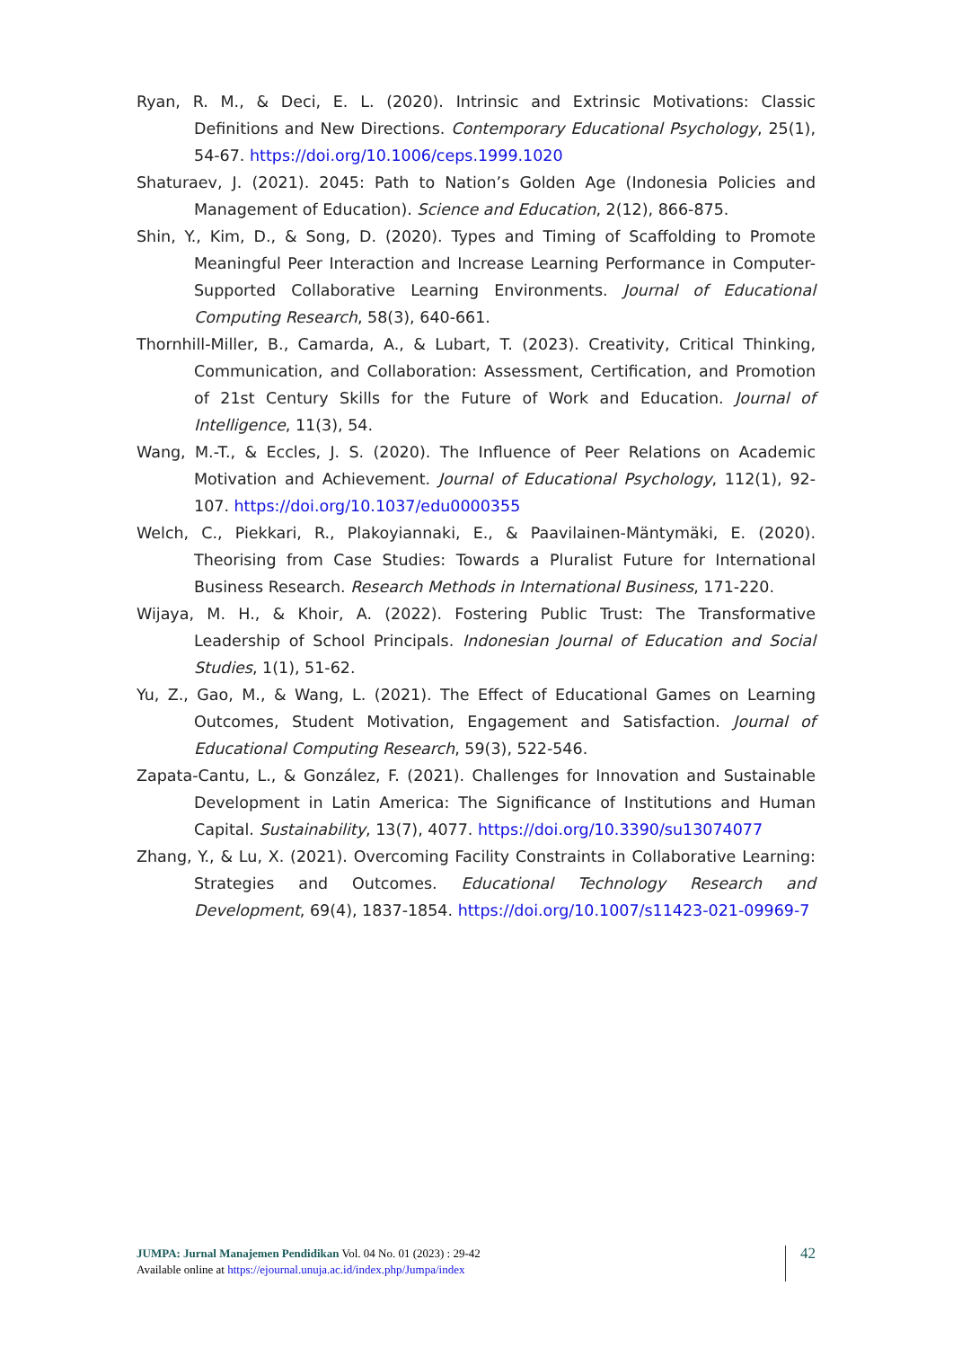Ryan, R. M., & Deci, E. L. (2020). Intrinsic and Extrinsic Motivations: Classic Definitions and New Directions. Contemporary Educational Psychology, 25(1), 54-67. https://doi.org/10.1006/ceps.1999.1020
Shaturaev, J. (2021). 2045: Path to Nation’s Golden Age (Indonesia Policies and Management of Education). Science and Education, 2(12), 866-875.
Shin, Y., Kim, D., & Song, D. (2020). Types and Timing of Scaffolding to Promote Meaningful Peer Interaction and Increase Learning Performance in Computer-Supported Collaborative Learning Environments. Journal of Educational Computing Research, 58(3), 640-661.
Thornhill-Miller, B., Camarda, A., & Lubart, T. (2023). Creativity, Critical Thinking, Communication, and Collaboration: Assessment, Certification, and Promotion of 21st Century Skills for the Future of Work and Education. Journal of Intelligence, 11(3), 54.
Wang, M.-T., & Eccles, J. S. (2020). The Influence of Peer Relations on Academic Motivation and Achievement. Journal of Educational Psychology, 112(1), 92-107. https://doi.org/10.1037/edu0000355
Welch, C., Piekkari, R., Plakoyiannaki, E., & Paavilainen-Mäntymäki, E. (2020). Theorising from Case Studies: Towards a Pluralist Future for International Business Research. Research Methods in International Business, 171-220.
Wijaya, M. H., & Khoir, A. (2022). Fostering Public Trust: The Transformative Leadership of School Principals. Indonesian Journal of Education and Social Studies, 1(1), 51-62.
Yu, Z., Gao, M., & Wang, L. (2021). The Effect of Educational Games on Learning Outcomes, Student Motivation, Engagement and Satisfaction. Journal of Educational Computing Research, 59(3), 522-546.
Zapata-Cantu, L., & González, F. (2021). Challenges for Innovation and Sustainable Development in Latin America: The Significance of Institutions and Human Capital. Sustainability, 13(7), 4077. https://doi.org/10.3390/su13074077
Zhang, Y., & Lu, X. (2021). Overcoming Facility Constraints in Collaborative Learning: Strategies and Outcomes. Educational Technology Research and Development, 69(4), 1837-1854. https://doi.org/10.1007/s11423-021-09969-7
JUMPA: Jurnal Manajemen Pendidikan Vol. 04 No. 01 (2023) : 29-42
Available online at https://ejournal.unuja.ac.id/index.php/Jumpa/index
42